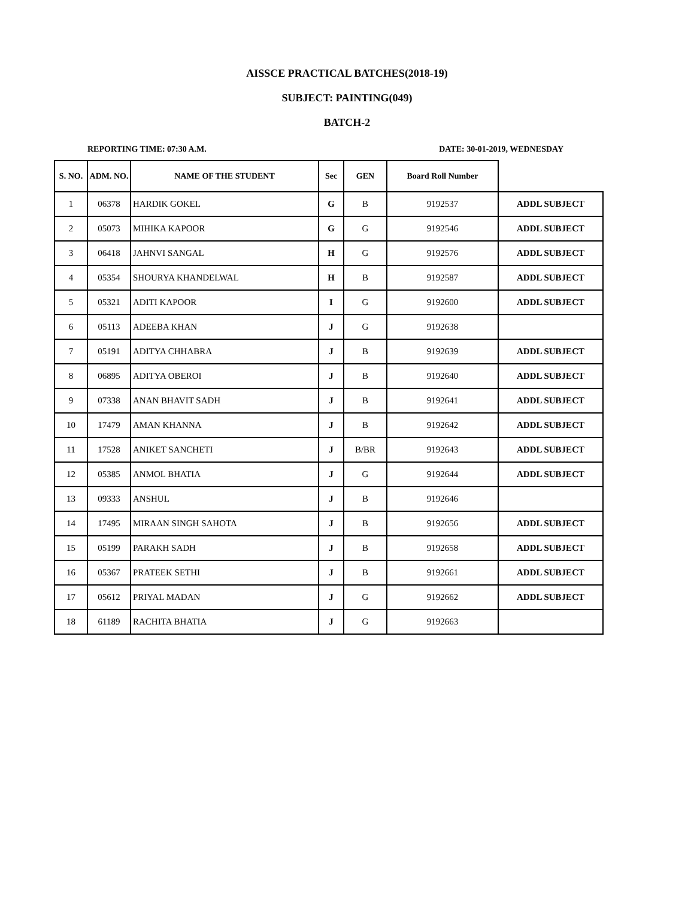AISSCE PRACTICAL BATCHES(2018-19)
SUBJECT: PAINTING(049)
BATCH-2
REPORTING TIME: 07:30 A.M. DATE: 30-01-2019, WEDNESDAY
| S. NO. | ADM. NO. | NAME OF THE STUDENT | Sec | GEN | Board Roll Number | |
| --- | --- | --- | --- | --- | --- | --- |
| 1 | 06378 | HARDIK GOKEL | G | B | 9192537 | ADDL SUBJECT |
| 2 | 05073 | MIHIKA KAPOOR | G | G | 9192546 | ADDL SUBJECT |
| 3 | 06418 | JAHNVI SANGAL | H | G | 9192576 | ADDL SUBJECT |
| 4 | 05354 | SHOURYA KHANDELWAL | H | B | 9192587 | ADDL SUBJECT |
| 5 | 05321 | ADITI KAPOOR | I | G | 9192600 | ADDL SUBJECT |
| 6 | 05113 | ADEEBA KHAN | J | G | 9192638 | |
| 7 | 05191 | ADITYA CHHABRA | J | B | 9192639 | ADDL SUBJECT |
| 8 | 06895 | ADITYA OBEROI | J | B | 9192640 | ADDL SUBJECT |
| 9 | 07338 | ANAN BHAVIT SADH | J | B | 9192641 | ADDL SUBJECT |
| 10 | 17479 | AMAN KHANNA | J | B | 9192642 | ADDL SUBJECT |
| 11 | 17528 | ANIKET SANCHETI | J | B/BR | 9192643 | ADDL SUBJECT |
| 12 | 05385 | ANMOL BHATIA | J | G | 9192644 | ADDL SUBJECT |
| 13 | 09333 | ANSHUL | J | B | 9192646 | |
| 14 | 17495 | MIRAAN SINGH SAHOTA | J | B | 9192656 | ADDL SUBJECT |
| 15 | 05199 | PARAKH SADH | J | B | 9192658 | ADDL SUBJECT |
| 16 | 05367 | PRATEEK SETHI | J | B | 9192661 | ADDL SUBJECT |
| 17 | 05612 | PRIYAL MADAN | J | G | 9192662 | ADDL SUBJECT |
| 18 | 61189 | RACHITA BHATIA | J | G | 9192663 | |